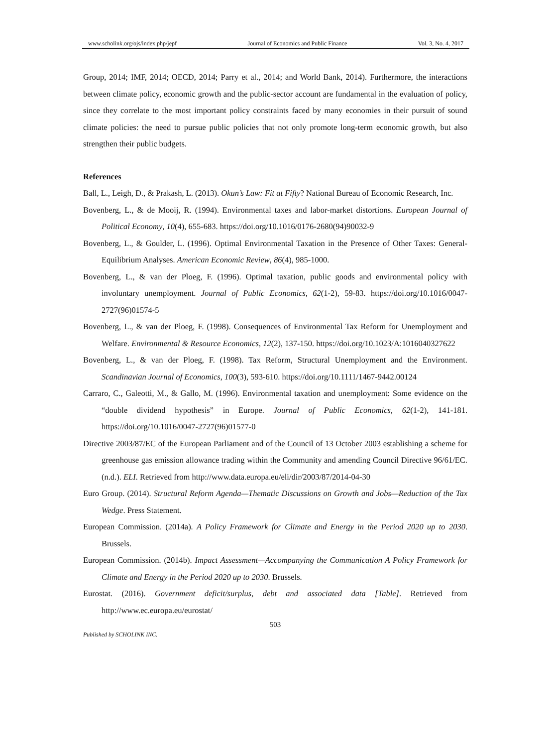www.scholink.org/ojs/index.php/jepf Journal of Economics and Public Finance Vol. 3, No. 4, 2017
Group, 2014; IMF, 2014; OECD, 2014; Parry et al., 2014; and World Bank, 2014). Furthermore, the interactions between climate policy, economic growth and the public-sector account are fundamental in the evaluation of policy, since they correlate to the most important policy constraints faced by many economies in their pursuit of sound climate policies: the need to pursue public policies that not only promote long-term economic growth, but also strengthen their public budgets.
References
Ball, L., Leigh, D., & Prakash, L. (2013). Okun’s Law: Fit at Fifty? National Bureau of Economic Research, Inc.
Bovenberg, L., & de Mooij, R. (1994). Environmental taxes and labor-market distortions. European Journal of Political Economy, 10(4), 655-683. https://doi.org/10.1016/0176-2680(94)90032-9
Bovenberg, L., & Goulder, L. (1996). Optimal Environmental Taxation in the Presence of Other Taxes: General-Equilibrium Analyses. American Economic Review, 86(4), 985-1000.
Bovenberg, L., & van der Ploeg, F. (1996). Optimal taxation, public goods and environmental policy with involuntary unemployment. Journal of Public Economics, 62(1-2), 59-83. https://doi.org/10.1016/0047-2727(96)01574-5
Bovenberg, L., & van der Ploeg, F. (1998). Consequences of Environmental Tax Reform for Unemployment and Welfare. Environmental & Resource Economics, 12(2), 137-150. https://doi.org/10.1023/A:1016040327622
Bovenberg, L., & van der Ploeg, F. (1998). Tax Reform, Structural Unemployment and the Environment. Scandinavian Journal of Economics, 100(3), 593-610. https://doi.org/10.1111/1467-9442.00124
Carraro, C., Galeotti, M., & Gallo, M. (1996). Environmental taxation and unemployment: Some evidence on the “double dividend hypothesis” in Europe. Journal of Public Economics, 62(1-2), 141-181. https://doi.org/10.1016/0047-2727(96)01577-0
Directive 2003/87/EC of the European Parliament and of the Council of 13 October 2003 establishing a scheme for greenhouse gas emission allowance trading within the Community and amending Council Directive 96/61/EC. (n.d.). ELI. Retrieved from http://www.data.europa.eu/eli/dir/2003/87/2014-04-30
Euro Group. (2014). Structural Reform Agenda—Thematic Discussions on Growth and Jobs—Reduction of the Tax Wedge. Press Statement.
European Commission. (2014a). A Policy Framework for Climate and Energy in the Period 2020 up to 2030. Brussels.
European Commission. (2014b). Impact Assessment—Accompanying the Communication A Policy Framework for Climate and Energy in the Period 2020 up to 2030. Brussels.
Eurostat. (2016). Government deficit/surplus, debt and associated data [Table]. Retrieved from http://www.ec.europa.eu/eurostat/
503
Published by SCHOLINK INC.